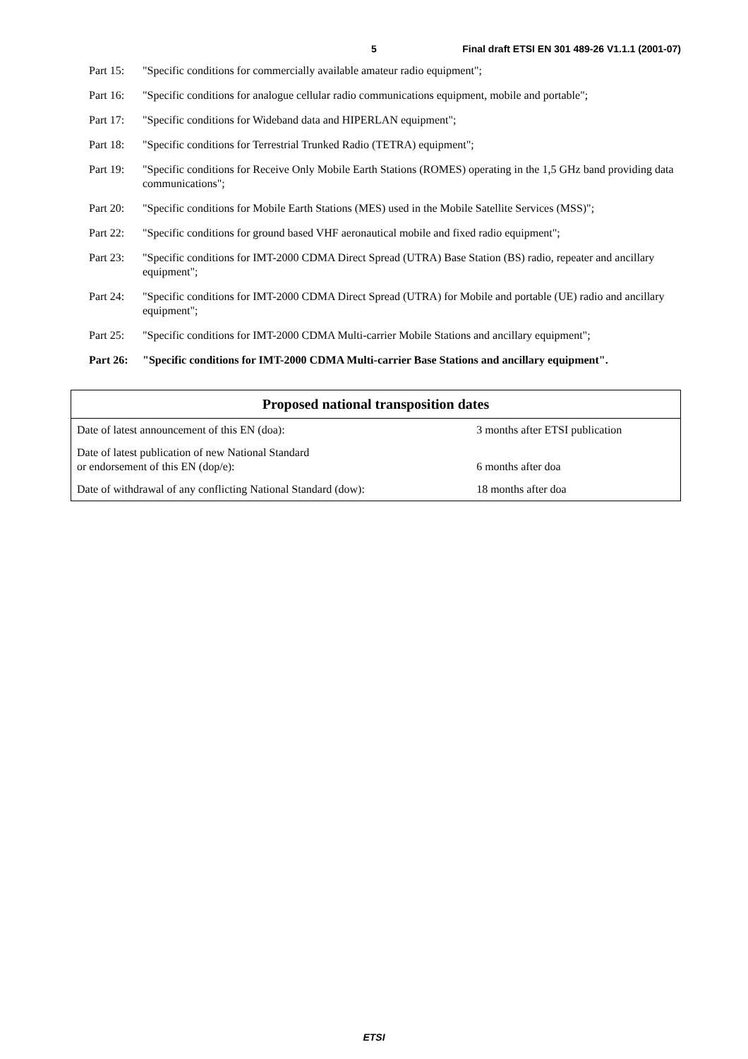5 Final draft ETSI EN 301 489-26 V1.1.1 (2001-07)
Part 15: "Specific conditions for commercially available amateur radio equipment";
Part 16: "Specific conditions for analogue cellular radio communications equipment, mobile and portable";
Part 17: "Specific conditions for Wideband data and HIPERLAN equipment";
Part 18: "Specific conditions for Terrestrial Trunked Radio (TETRA) equipment";
Part 19: "Specific conditions for Receive Only Mobile Earth Stations (ROMES) operating in the 1,5 GHz band providing data communications";
Part 20: "Specific conditions for Mobile Earth Stations (MES) used in the Mobile Satellite Services (MSS)";
Part 22: "Specific conditions for ground based VHF aeronautical mobile and fixed radio equipment";
Part 23: "Specific conditions for IMT-2000 CDMA Direct Spread (UTRA) Base Station (BS) radio, repeater and ancillary equipment";
Part 24: "Specific conditions for IMT-2000 CDMA Direct Spread (UTRA) for Mobile and portable (UE) radio and ancillary equipment";
Part 25: "Specific conditions for IMT-2000 CDMA Multi-carrier Mobile Stations and ancillary equipment";
Part 26: "Specific conditions for IMT-2000 CDMA Multi-carrier Base Stations and ancillary equipment".
| Proposed national transposition dates | |
| --- | --- |
| Date of latest announcement of this EN (doa): | 3 months after ETSI publication |
| Date of latest publication of new National Standard or endorsement of this EN (dop/e): | 6 months after doa |
| Date of withdrawal of any conflicting National Standard (dow): | 18 months after doa |
ETSI